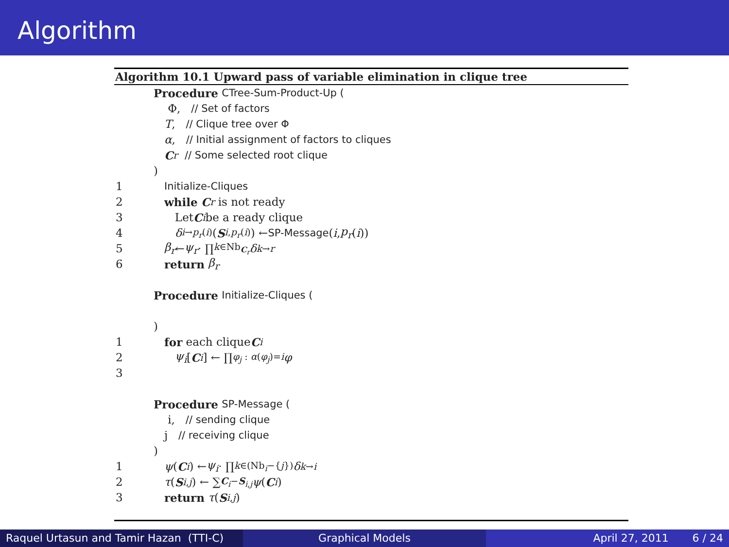Algorithm
Algorithm 10.1 Upward pass of variable elimination in clique tree
Procedure CTree-Sum-Product-Up (
Φ, // Set of factors
T, // Clique tree over Φ
α, // Initial assignment of factors to cliques
C<sub>r</sub> // Some selected root clique
)
1 Initialize-Cliques
2 while C<sub>r</sub> is not ready
3 Let C<sub>i</sub> be a ready clique
4 δ<sub>i→p<sub>r</sub>(i)</sub>(S<sub>i,p<sub>r</sub>(i)</sub>) ← SP-Message (i, p<sub>r</sub> (i))
5 β<sub>r</sub> ← ψ<sub>r</sub> · ∏<sub>k∈Nb<sub>C<sub>r</sub></sub></sub> δ<sub>k→r</sub>
6 return β<sub>r</sub>
Procedure Initialize-Cliques (
)
1 for each clique C<sub>i</sub>
2 ψ<sub>i</sub> [C<sub>i</sub>] ← ∏<sub>φ<sub>j</sub> : α(φ<sub>j</sub>)=i</sub> φ
3
Procedure SP-Message (
i, // sending clique
j // receiving clique
)
1 ψ (C<sub>i</sub>) ← ψ<sub>i</sub> · ∏<sub>k∈(Nb<sub>i</sub>−{j})</sub> δ<sub>k→i</sub>
2 τ (S<sub>i,j</sub>) ← ∑<sub>C<sub>i</sub>−S<sub>i,j</sub></sub> ψ (C<sub>i</sub>)
3 return τ (S<sub>i,j</sub>)
Raquel Urtasun and Tamir Hazan (TTI-C)
Graphical Models April 27, 2011 6 / 24